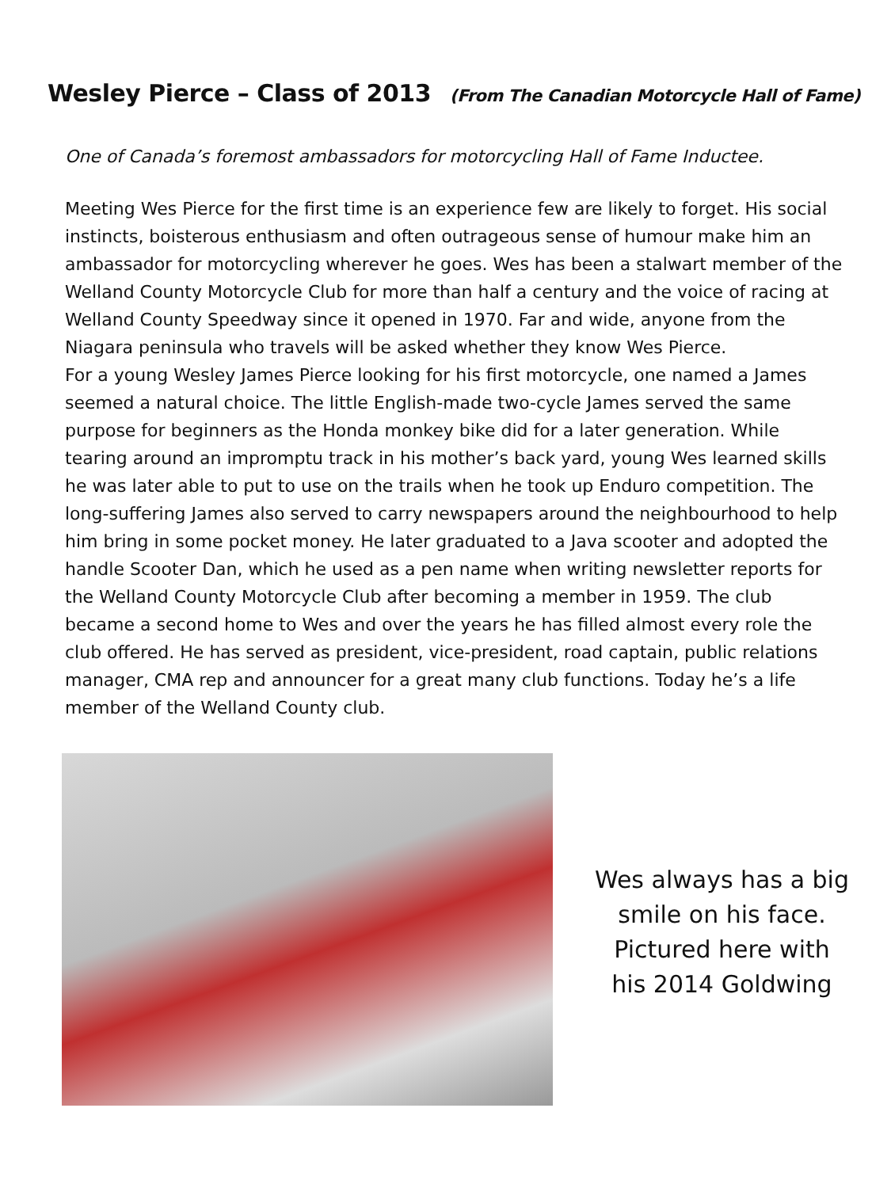Wesley Pierce – Class of 2013 (From The Canadian Motorcycle Hall of Fame)
One of Canada’s foremost ambassadors for motorcycling Hall of Fame Inductee.
Meeting Wes Pierce for the first time is an experience few are likely to forget. His social instincts, boisterous enthusiasm and often outrageous sense of humour make him an ambassador for motorcycling wherever he goes. Wes has been a stalwart member of the Welland County Motorcycle Club for more than half a century and the voice of racing at Welland County Speedway since it opened in 1970. Far and wide, anyone from the Niagara peninsula who travels will be asked whether they know Wes Pierce.
For a young Wesley James Pierce looking for his first motorcycle, one named a James seemed a natural choice. The little English-made two-cycle James served the same purpose for beginners as the Honda monkey bike did for a later generation. While tearing around an impromptu track in his mother’s back yard, young Wes learned skills he was later able to put to use on the trails when he took up Enduro competition. The long-suffering James also served to carry newspapers around the neighbourhood to help him bring in some pocket money. He later graduated to a Java scooter and adopted the handle Scooter Dan, which he used as a pen name when writing newsletter reports for the Welland County Motorcycle Club after becoming a member in 1959. The club became a second home to Wes and over the years he has filled almost every role the club offered. He has served as president, vice-president, road captain, public relations manager, CMA rep and announcer for a great many club functions. Today he’s a life member of the Welland County club.
Wes always has a big
smile on his face.
Pictured here with
his 2014 Goldwing